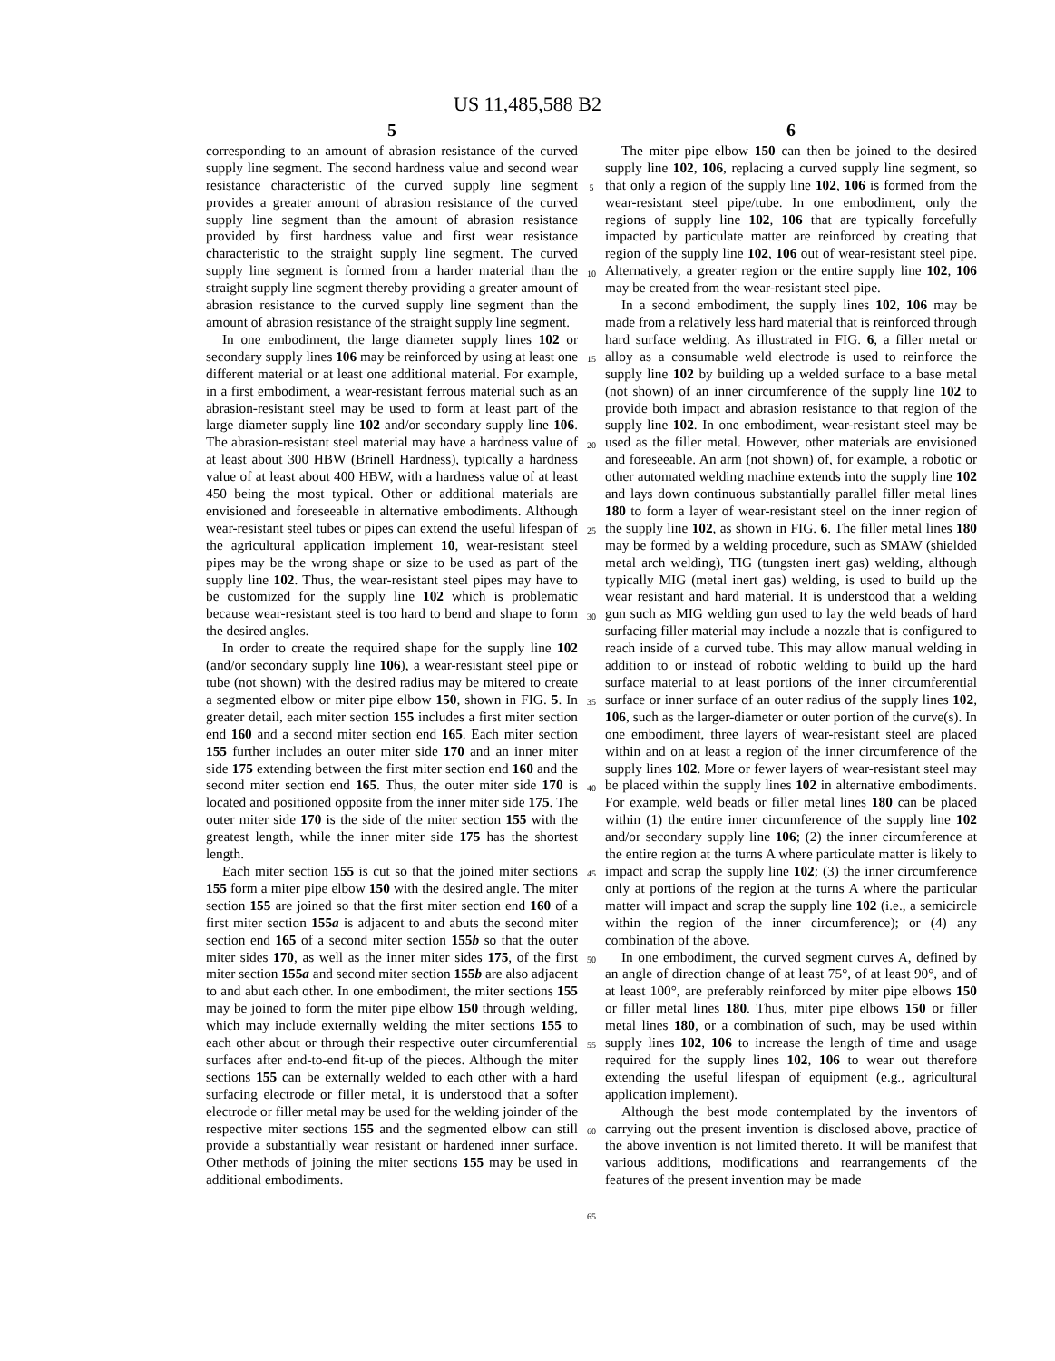US 11,485,588 B2
5
corresponding to an amount of abrasion resistance of the curved supply line segment. The second hardness value and second wear resistance characteristic of the curved supply line segment provides a greater amount of abrasion resistance of the curved supply line segment than the amount of abrasion resistance provided by first hardness value and first wear resistance characteristic to the straight supply line segment. The curved supply line segment is formed from a harder material than the straight supply line segment thereby providing a greater amount of abrasion resistance to the curved supply line segment than the amount of abrasion resistance of the straight supply line segment.
In one embodiment, the large diameter supply lines 102 or secondary supply lines 106 may be reinforced by using at least one different material or at least one additional material. For example, in a first embodiment, a wear-resistant ferrous material such as an abrasion-resistant steel may be used to form at least part of the large diameter supply line 102 and/or secondary supply line 106. The abrasion-resistant steel material may have a hardness value of at least about 300 HBW (Brinell Hardness), typically a hardness value of at least about 400 HBW, with a hardness value of at least 450 being the most typical. Other or additional materials are envisioned and foreseeable in alternative embodiments. Although wear-resistant steel tubes or pipes can extend the useful lifespan of the agricultural application implement 10, wear-resistant steel pipes may be the wrong shape or size to be used as part of the supply line 102. Thus, the wear-resistant steel pipes may have to be customized for the supply line 102 which is problematic because wear-resistant steel is too hard to bend and shape to form the desired angles.
In order to create the required shape for the supply line 102 (and/or secondary supply line 106), a wear-resistant steel pipe or tube (not shown) with the desired radius may be mitered to create a segmented elbow or miter pipe elbow 150, shown in FIG. 5. In greater detail, each miter section 155 includes a first miter section end 160 and a second miter section end 165. Each miter section 155 further includes an outer miter side 170 and an inner miter side 175 extending between the first miter section end 160 and the second miter section end 165. Thus, the outer miter side 170 is located and positioned opposite from the inner miter side 175. The outer miter side 170 is the side of the miter section 155 with the greatest length, while the inner miter side 175 has the shortest length.
Each miter section 155 is cut so that the joined miter sections 155 form a miter pipe elbow 150 with the desired angle. The miter section 155 are joined so that the first miter section end 160 of a first miter section 155a is adjacent to and abuts the second miter section end 165 of a second miter section 155b so that the outer miter sides 170, as well as the inner miter sides 175, of the first miter section 155a and second miter section 155b are also adjacent to and abut each other. In one embodiment, the miter sections 155 may be joined to form the miter pipe elbow 150 through welding, which may include externally welding the miter sections 155 to each other about or through their respective outer circumferential surfaces after end-to-end fit-up of the pieces. Although the miter sections 155 can be externally welded to each other with a hard surfacing electrode or filler metal, it is understood that a softer electrode or filler metal may be used for the welding joinder of the respective miter sections 155 and the segmented elbow can still provide a substantially wear resistant or hardened inner surface. Other methods of joining the miter sections 155 may be used in additional embodiments.
5
10
15
20
25
30
35
40
45
50
55
60
65
6
The miter pipe elbow 150 can then be joined to the desired supply line 102, 106, replacing a curved supply line segment, so that only a region of the supply line 102, 106 is formed from the wear-resistant steel pipe/tube. In one embodiment, only the regions of supply line 102, 106 that are typically forcefully impacted by particulate matter are reinforced by creating that region of the supply line 102, 106 out of wear-resistant steel pipe. Alternatively, a greater region or the entire supply line 102, 106 may be created from the wear-resistant steel pipe.
In a second embodiment, the supply lines 102, 106 may be made from a relatively less hard material that is reinforced through hard surface welding. As illustrated in FIG. 6, a filler metal or alloy as a consumable weld electrode is used to reinforce the supply line 102 by building up a welded surface to a base metal (not shown) of an inner circumference of the supply line 102 to provide both impact and abrasion resistance to that region of the supply line 102. In one embodiment, wear-resistant steel may be used as the filler metal. However, other materials are envisioned and foreseeable. An arm (not shown) of, for example, a robotic or other automated welding machine extends into the supply line 102 and lays down continuous substantially parallel filler metal lines 180 to form a layer of wear-resistant steel on the inner region of the supply line 102, as shown in FIG. 6. The filler metal lines 180 may be formed by a welding procedure, such as SMAW (shielded metal arch welding), TIG (tungsten inert gas) welding, although typically MIG (metal inert gas) welding, is used to build up the wear resistant and hard material. It is understood that a welding gun such as MIG welding gun used to lay the weld beads of hard surfacing filler material may include a nozzle that is configured to reach inside of a curved tube. This may allow manual welding in addition to or instead of robotic welding to build up the hard surface material to at least portions of the inner circumferential surface or inner surface of an outer radius of the supply lines 102, 106, such as the larger-diameter or outer portion of the curve(s). In one embodiment, three layers of wear-resistant steel are placed within and on at least a region of the inner circumference of the supply lines 102. More or fewer layers of wear-resistant steel may be placed within the supply lines 102 in alternative embodiments. For example, weld beads or filler metal lines 180 can be placed within (1) the entire inner circumference of the supply line 102 and/or secondary supply line 106; (2) the inner circumference at the entire region at the turns A where particulate matter is likely to impact and scrap the supply line 102; (3) the inner circumference only at portions of the region at the turns A where the particular matter will impact and scrap the supply line 102 (i.e., a semicircle within the region of the inner circumference); or (4) any combination of the above.
In one embodiment, the curved segment curves A, defined by an angle of direction change of at least 75°, of at least 90°, and of at least 100°, are preferably reinforced by miter pipe elbows 150 or filler metal lines 180. Thus, miter pipe elbows 150 or filler metal lines 180, or a combination of such, may be used within supply lines 102, 106 to increase the length of time and usage required for the supply lines 102, 106 to wear out therefore extending the useful lifespan of equipment (e.g., agricultural application implement).
Although the best mode contemplated by the inventors of carrying out the present invention is disclosed above, practice of the above invention is not limited thereto. It will be manifest that various additions, modifications and rearrangements of the features of the present invention may be made